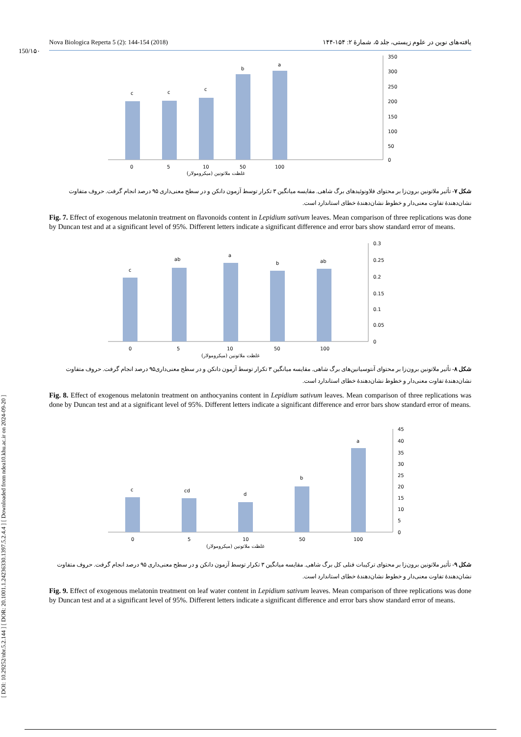[ DOI: 10.29252/nbr.5.2.144 ] [ DOR: 20.1001.1.24236330.1397.5.2.4.4 ] [ Downloaded from ndea10.khu.ac.ir on 2024-09-20 ]
150/۱۵۰
Nova Biologica Reperta 5 (2): 144-154 (2018) یافته‌های نوین در علوم زیستی، جلد ۵، شمارۀ ۲: ۱۵۴-۱۴۴
c
c
c
b
a
350
300
250
200
150
100
50
0
0
5
10
50
100
غلظت ملاتونین (میکرومولار)
شکل ۷- تأثیر ملاتونین برون‌زا بر محتوای فلاونوئیدهای برگ شاهی. مقایسه میانگین ۳ تکرار توسط آزمون دانکن و در سطح معنی‌داری ۹۵ درصد انجام گرفت. حروف متفاوت نشان‌دهندۀ تفاوت معنی‌دار و خطوط نشان‌دهندۀ خطای استاندارد است.
Fig. 7. Effect of exogenous melatonin treatment on flavonoids content in Lepidium sativum leaves. Mean comparison of three replications was done by Duncan test and at a significant level of 95%. Different letters indicate a significant difference and error bars show standard error of means.
c
ab
a
b
ab
0.3
0.25
0.2
0.15
0.1
0.05
0
0
5
10
50
100
غلظت ملاتونین (میکرومولار)
شکل ۸- تأثیر ملاتونین برون‌زا بر محتوای آنتوسیانین‌های برگ شاهی. مقایسه میانگین ۳ تکرار توسط آزمون دانکن و در سطح معنی‌داری۹۵ درصد انجام گرفت. حروف متفاوت نشان‌دهندۀ تفاوت معنی‌دار و خطوط نشان‌دهندۀ خطای استاندارد است.
Fig. 8. Effect of exogenous melatonin treatment on anthocyanins content in Lepidium sativum leaves. Mean comparison of three replications was done by Duncan test and at a significant level of 95%. Different letters indicate a significant difference and error bars show standard error of means.
c
cd
d
b
a
45
40
35
30
25
20
15
10
5
0
0
5
10
50
100
غلظت ملاتونین (میکرومولار)
شکل ۹- تأثیر ملاتونین برون‌زا بر محتوای ترکیبات فنلی کل برگ شاهی. مقایسه میانگین ۳ تکرار توسط آزمون دانکن و در سطح معنی‌داری ۹۵ درصد انجام گرفت. حروف متفاوت نشان‌دهندۀ تفاوت معنی‌دار و خطوط نشان‌دهندۀ خطای استاندارد است.
Fig. 9. Effect of exogenous melatonin treatment on leaf water content in Lepidium sativum leaves. Mean comparison of three replications was done by Duncan test and at a significant level of 95%. Different letters indicate a significant difference and error bars show standard error of means.